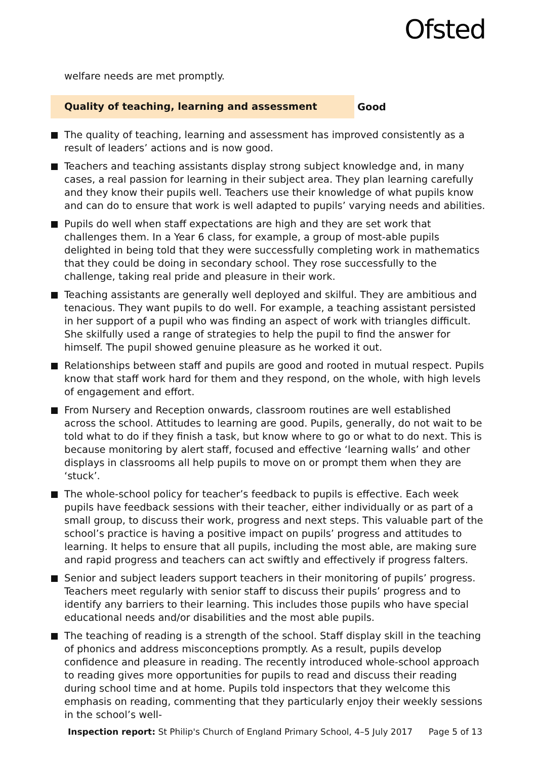Ofsted
welfare needs are met promptly.
Quality of teaching, learning and assessment
Good
The quality of teaching, learning and assessment has improved consistently as a result of leaders’ actions and is now good.
Teachers and teaching assistants display strong subject knowledge and, in many cases, a real passion for learning in their subject area. They plan learning carefully and they know their pupils well. Teachers use their knowledge of what pupils know and can do to ensure that work is well adapted to pupils’ varying needs and abilities.
Pupils do well when staff expectations are high and they are set work that challenges them. In a Year 6 class, for example, a group of most-able pupils delighted in being told that they were successfully completing work in mathematics that they could be doing in secondary school. They rose successfully to the challenge, taking real pride and pleasure in their work.
Teaching assistants are generally well deployed and skilful. They are ambitious and tenacious. They want pupils to do well. For example, a teaching assistant persisted in her support of a pupil who was finding an aspect of work with triangles difficult. She skilfully used a range of strategies to help the pupil to find the answer for himself. The pupil showed genuine pleasure as he worked it out.
Relationships between staff and pupils are good and rooted in mutual respect. Pupils know that staff work hard for them and they respond, on the whole, with high levels of engagement and effort.
From Nursery and Reception onwards, classroom routines are well established across the school. Attitudes to learning are good. Pupils, generally, do not wait to be told what to do if they finish a task, but know where to go or what to do next. This is because monitoring by alert staff, focused and effective ‘learning walls’ and other displays in classrooms all help pupils to move on or prompt them when they are ‘stuck’.
The whole-school policy for teacher’s feedback to pupils is effective. Each week pupils have feedback sessions with their teacher, either individually or as part of a small group, to discuss their work, progress and next steps. This valuable part of the school’s practice is having a positive impact on pupils’ progress and attitudes to learning. It helps to ensure that all pupils, including the most able, are making sure and rapid progress and teachers can act swiftly and effectively if progress falters.
Senior and subject leaders support teachers in their monitoring of pupils’ progress. Teachers meet regularly with senior staff to discuss their pupils’ progress and to identify any barriers to their learning. This includes those pupils who have special educational needs and/or disabilities and the most able pupils.
The teaching of reading is a strength of the school. Staff display skill in the teaching of phonics and address misconceptions promptly. As a result, pupils develop confidence and pleasure in reading. The recently introduced whole-school approach to reading gives more opportunities for pupils to read and discuss their reading during school time and at home. Pupils told inspectors that they welcome this emphasis on reading, commenting that they particularly enjoy their weekly sessions in the school’s well-
Inspection report: St Philip's Church of England Primary School, 4–5 July 2017 Page 5 of 13